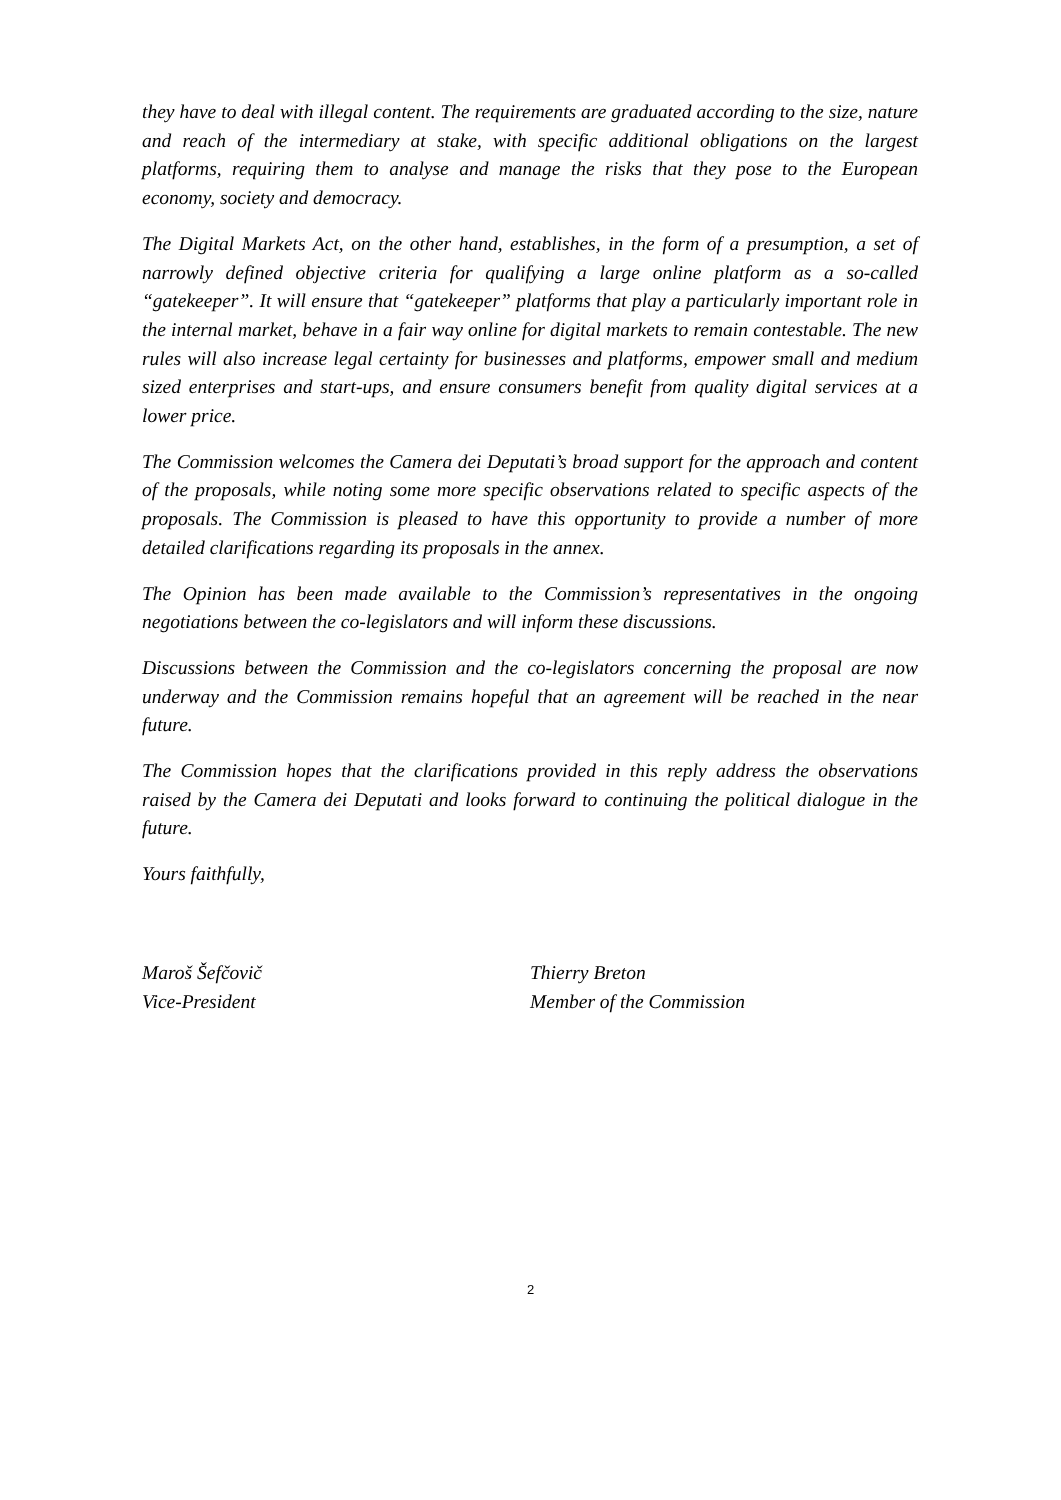they have to deal with illegal content. The requirements are graduated according to the size, nature and reach of the intermediary at stake, with specific additional obligations on the largest platforms, requiring them to analyse and manage the risks that they pose to the European economy, society and democracy.
The Digital Markets Act, on the other hand, establishes, in the form of a presumption, a set of narrowly defined objective criteria for qualifying a large online platform as a so-called “gatekeeper”. It will ensure that “gatekeeper” platforms that play a particularly important role in the internal market, behave in a fair way online for digital markets to remain contestable. The new rules will also increase legal certainty for businesses and platforms, empower small and medium sized enterprises and start-ups, and ensure consumers benefit from quality digital services at a lower price.
The Commission welcomes the Camera dei Deputati’s broad support for the approach and content of the proposals, while noting some more specific observations related to specific aspects of the proposals. The Commission is pleased to have this opportunity to provide a number of more detailed clarifications regarding its proposals in the annex.
The Opinion has been made available to the Commission’s representatives in the ongoing negotiations between the co-legislators and will inform these discussions.
Discussions between the Commission and the co-legislators concerning the proposal are now underway and the Commission remains hopeful that an agreement will be reached in the near future.
The Commission hopes that the clarifications provided in this reply address the observations raised by the Camera dei Deputati and looks forward to continuing the political dialogue in the future.
Yours faithfully,
Maroš Šefčovič
Vice-President
Thierry Breton
Member of the Commission
2